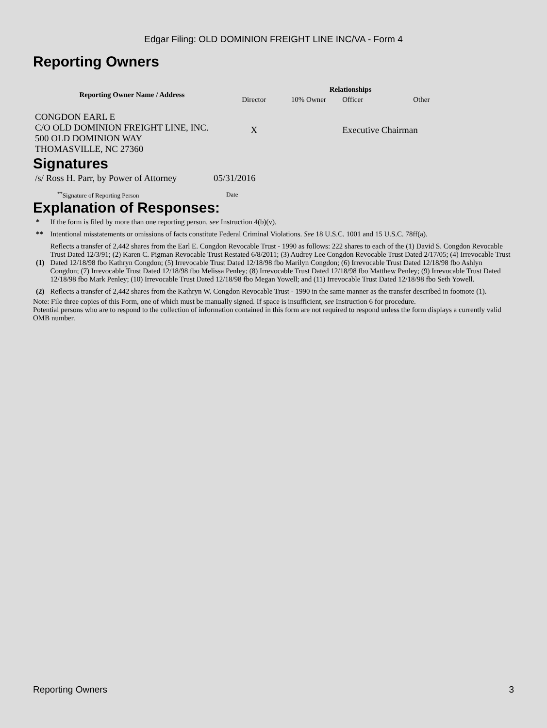Edgar Filing: OLD DOMINION FREIGHT LINE INC/VA - Form 4
Reporting Owners
| Reporting Owner Name / Address | Relationships | | | |
| --- | --- | --- | --- | --- |
| | Director | 10% Owner | Officer | Other |
| CONGDON EARL E C/O OLD DOMINION FREIGHT LINE, INC. 500 OLD DOMINION WAY THOMASVILLE, NC 27360 | X | | Executive Chairman | |
Signatures
| /s/ Ross H. Parr, by Power of Attorney | 05/31/2016 |
| <sup>**</sup> Signature of Reporting Person | Date |
Explanation of Responses:
| * | If the form is filed by more than one reporting person, see Instruction 4(b)(v). |
| ** | Intentional misstatements or omissions of facts constitute Federal Criminal Violations. See 18 U.S.C. 1001 and 15 U.S.C. 78ff(a). |
| (1) | Reflects a transfer of 2,442 shares from the Earl E. Congdon Revocable Trust - 1990 as follows: 222 shares to each of the (1) David S. Congdon Revocable Trust Dated 12/3/91; (2) Karen C. Pigman Revocable Trust Restated 6/8/2011; (3) Audrey Lee Congdon Revocable Trust Dated 2/17/05; (4) Irrevocable Trust Dated 12/18/98 fbo Kathryn Congdon; (5) Irrevocable Trust Dated 12/18/98 fbo Marilyn Congdon; (6) Irrevocable Trust Dated 12/18/98 fbo Ashlyn Congdon; (7) Irrevocable Trust Dated 12/18/98 fbo Melissa Penley; (8) Irrevocable Trust Dated 12/18/98 fbo Matthew Penley; (9) Irrevocable Trust Dated 12/18/98 fbo Mark Penley; (10) Irrevocable Trust Dated 12/18/98 fbo Megan Yowell; and (11) Irrevocable Trust Dated 12/18/98 fbo Seth Yowell. |
| (2) | Reflects a transfer of 2,442 shares from the Kathryn W. Congdon Revocable Trust - 1990 in the same manner as the transfer described in footnote (1). |
Note: File three copies of this Form, one of which must be manually signed. If space is insufficient, see Instruction 6 for procedure.
Potential persons who are to respond to the collection of information contained in this form are not required to respond unless the form displays a currently valid OMB number.
Reporting Owners 3